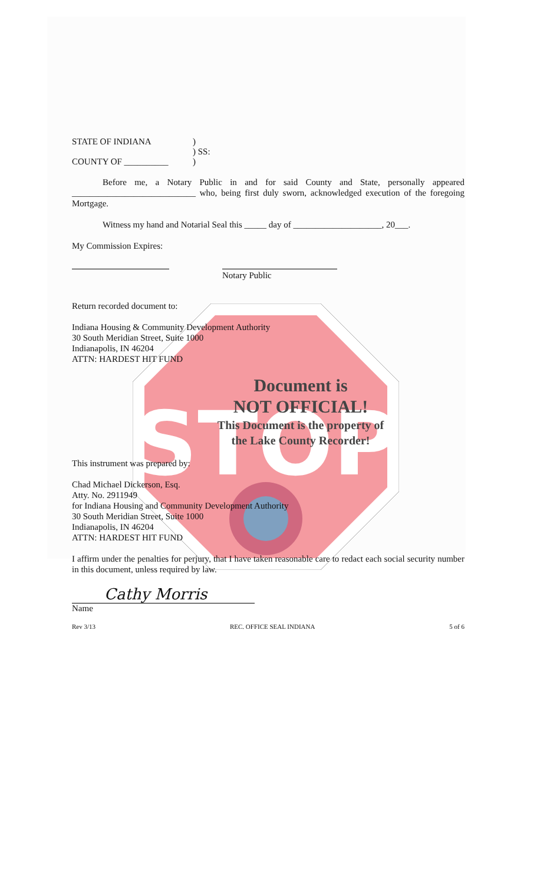STOP
STATE OF INDIANA
COUNTY OF __________
)
) SS:
)
Before me, a Notary Public in and for said County and State, personally appeared ____________________________ who, being first duly sworn, acknowledged execution of the foregoing Mortgage.
Witness my hand and Notarial Seal this _____ day of ____________________, 20___.
My Commission Expires:
Notary Public
Return recorded document to:
Indiana Housing & Community Development Authority
30 South Meridian Street, Suite 1000
Indianapolis, IN 46204
ATTN: HARDEST HIT FUND
Document is
NOT OFFICIAL!
This Document is the property of
the Lake County Recorder!
This instrument was prepared by:
Chad Michael Dickerson, Esq.
Atty. No. 2911949
for Indiana Housing and Community Development Authority
30 South Meridian Street, Suite 1000
Indianapolis, IN 46204
ATTN: HARDEST HIT FUND
I affirm under the penalties for perjury, that I have taken reasonable care to redact each social security number in this document, unless required by law.
Cathy Morris
Name
Rev 3/13 REC. OFFICE SEAL INDIANA 5 of 6